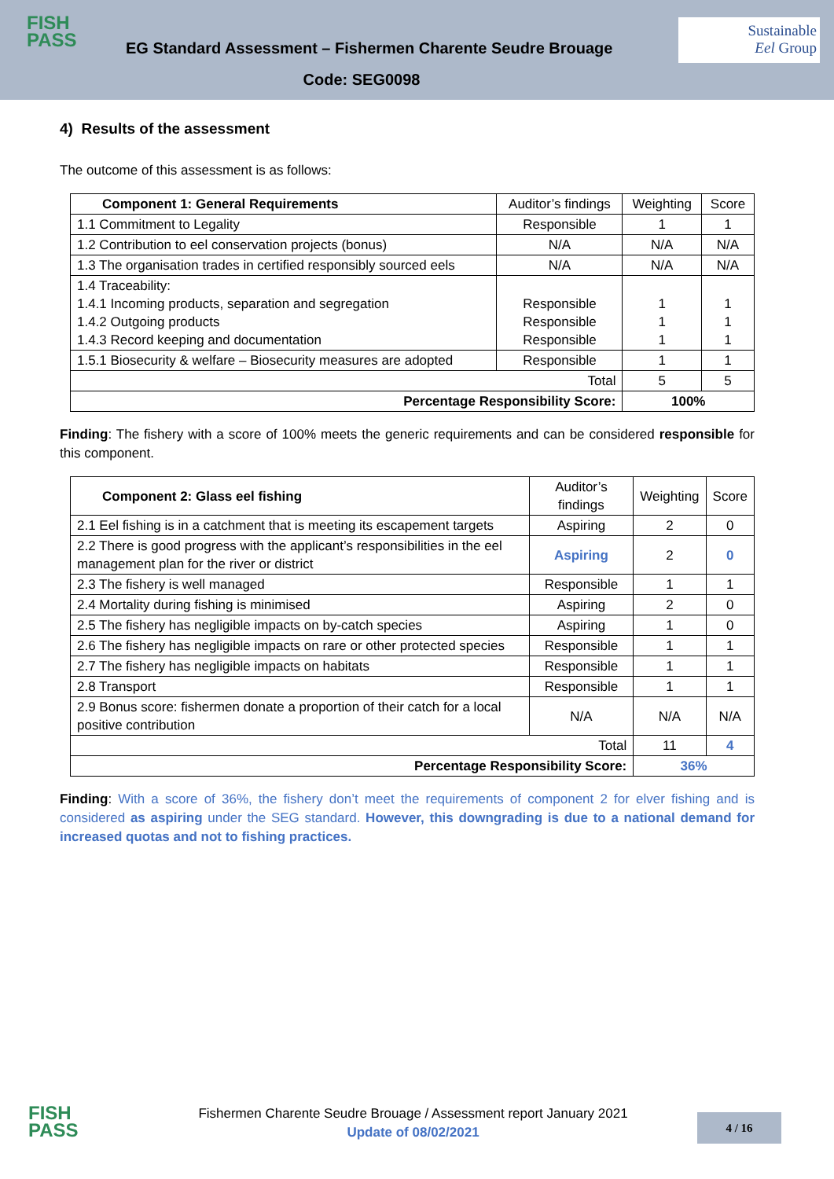FISH
PASS
EG Standard Assessment – Fishermen Charente Seudre Brouage
Code: SEG0098
Sustainable
Eel Group
4) Results of the assessment
The outcome of this assessment is as follows:
| Component 1: General Requirements | Auditor’s findings | Weighting | Score |
| 1.1 Commitment to Legality | Responsible | 1 | 1 |
| 1.2 Contribution to eel conservation projects (bonus) | N/A | N/A | N/A |
| 1.3 The organisation trades in certified responsibly sourced eels | N/A | N/A | N/A |
| 1.4 Traceability: 1.4.1 Incoming products, separation and segregation 1.4.2 Outgoing products 1.4.3 Record keeping and documentation | Responsible Responsible Responsible | 1 1 1 | 1 1 1 |
| 1.5.1 Biosecurity & welfare – Biosecurity measures are adopted | Responsible | 1 | 1 |
| Total | | 5 | 5 |
| Percentage Responsibility Score: | | 100% | |
Finding: The fishery with a score of 100% meets the generic requirements and can be considered responsible for this component.
| Component 2: Glass eel fishing | Auditor’s findings | Weighting | Score |
| 2.1 Eel fishing is in a catchment that is meeting its escapement targets | Aspiring | 2 | 0 |
| 2.2 There is good progress with the applicant’s responsibilities in the eel management plan for the river or district | Aspiring | 2 | 0 |
| 2.3 The fishery is well managed | Responsible | 1 | 1 |
| 2.4 Mortality during fishing is minimised | Aspiring | 2 | 0 |
| 2.5 The fishery has negligible impacts on by-catch species | Aspiring | 1 | 0 |
| 2.6 The fishery has negligible impacts on rare or other protected species | Responsible | 1 | 1 |
| 2.7 The fishery has negligible impacts on habitats | Responsible | 1 | 1 |
| 2.8 Transport | Responsible | 1 | 1 |
| 2.9 Bonus score: fishermen donate a proportion of their catch for a local positive contribution | N/A | N/A | N/A |
| Total | | 11 | 4 |
| Percentage Responsibility Score: | | 36% | |
Finding: With a score of 36%, the fishery don’t meet the requirements of component 2 for elver fishing and is considered as aspiring under the SEG standard. However, this downgrading is due to a national demand for increased quotas and not to fishing practices.
FISH
PASS
Fishermen Charente Seudre Brouage / Assessment report January 2021
Update of 08/02/2021
4 / 16